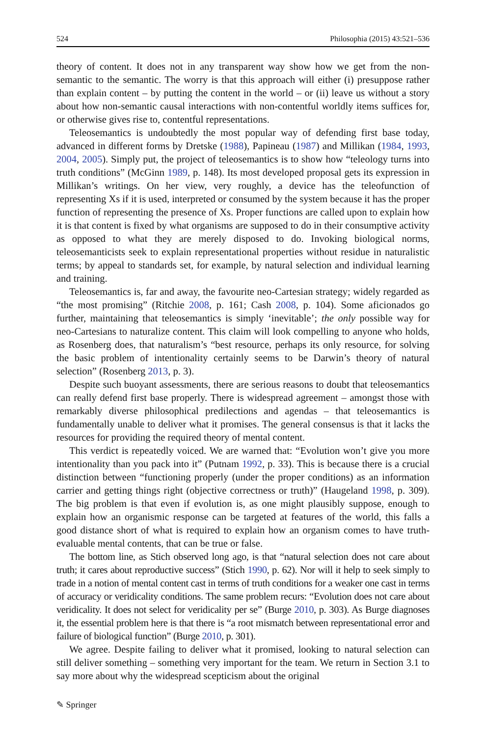524 Philosophia (2015) 43:521–536
theory of content. It does not in any transparent way show how we get from the non-semantic to the semantic. The worry is that this approach will either (i) presuppose rather than explain content – by putting the content in the world – or (ii) leave us without a story about how non-semantic causal interactions with non-contentful worldly items suffices for, or otherwise gives rise to, contentful representations.
Teleosemantics is undoubtedly the most popular way of defending first base today, advanced in different forms by Dretske (1988), Papineau (1987) and Millikan (1984, 1993, 2004, 2005). Simply put, the project of teleosemantics is to show how “teleology turns into truth conditions” (McGinn 1989, p. 148). Its most developed proposal gets its expression in Millikan’s writings. On her view, very roughly, a device has the teleofunction of representing Xs if it is used, interpreted or consumed by the system because it has the proper function of representing the presence of Xs. Proper functions are called upon to explain how it is that content is fixed by what organisms are supposed to do in their consumptive activity as opposed to what they are merely disposed to do. Invoking biological norms, teleosemanticists seek to explain representational properties without residue in naturalistic terms; by appeal to standards set, for example, by natural selection and individual learning and training.
Teleosemantics is, far and away, the favourite neo-Cartesian strategy; widely regarded as “the most promising” (Ritchie 2008, p. 161; Cash 2008, p. 104). Some aficionados go further, maintaining that teleosemantics is simply ‘inevitable’; the only possible way for neo-Cartesians to naturalize content. This claim will look compelling to anyone who holds, as Rosenberg does, that naturalism’s “best resource, perhaps its only resource, for solving the basic problem of intentionality certainly seems to be Darwin’s theory of natural selection” (Rosenberg 2013, p. 3).
Despite such buoyant assessments, there are serious reasons to doubt that teleosemantics can really defend first base properly. There is widespread agreement – amongst those with remarkably diverse philosophical predilections and agendas – that teleosemantics is fundamentally unable to deliver what it promises. The general consensus is that it lacks the resources for providing the required theory of mental content.
This verdict is repeatedly voiced. We are warned that: “Evolution won’t give you more intentionality than you pack into it” (Putnam 1992, p. 33). This is because there is a crucial distinction between “functioning properly (under the proper conditions) as an information carrier and getting things right (objective correctness or truth)” (Haugeland 1998, p. 309). The big problem is that even if evolution is, as one might plausibly suppose, enough to explain how an organismic response can be targeted at features of the world, this falls a good distance short of what is required to explain how an organism comes to have truth-evaluable mental contents, that can be true or false.
The bottom line, as Stich observed long ago, is that “natural selection does not care about truth; it cares about reproductive success” (Stich 1990, p. 62). Nor will it help to seek simply to trade in a notion of mental content cast in terms of truth conditions for a weaker one cast in terms of accuracy or veridicality conditions. The same problem recurs: “Evolution does not care about veridicality. It does not select for veridicality per se” (Burge 2010, p. 303). As Burge diagnoses it, the essential problem here is that there is “a root mismatch between representational error and failure of biological function” (Burge 2010, p. 301).
We agree. Despite failing to deliver what it promised, looking to natural selection can still deliver something – something very important for the team. We return in Section 3.1 to say more about why the widespread scepticism about the original
✎ Springer